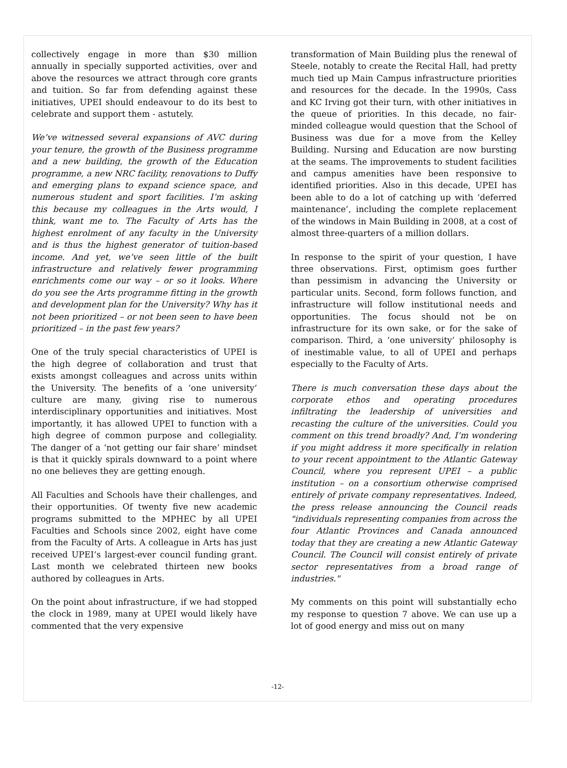collectively engage in more than $30 million annually in specially supported activities, over and above the resources we attract through core grants and tuition. So far from defending against these initiatives, UPEI should endeavour to do its best to celebrate and support them - astutely.
We’ve witnessed several expansions of AVC during your tenure, the growth of the Business programme and a new building, the growth of the Education programme, a new NRC facility, renovations to Duffy and emerging plans to expand science space, and numerous student and sport facilities. I’m asking this because my colleagues in the Arts would, I think, want me to. The Faculty of Arts has the highest enrolment of any faculty in the University and is thus the highest generator of tuition-based income. And yet, we’ve seen little of the built infrastructure and relatively fewer programming enrichments come our way – or so it looks. Where do you see the Arts programme fitting in the growth and development plan for the University? Why has it not been prioritized – or not been seen to have been prioritized – in the past few years?
One of the truly special characteristics of UPEI is the high degree of collaboration and trust that exists amongst colleagues and across units within the University. The benefits of a ‘one university’ culture are many, giving rise to numerous interdisciplinary opportunities and initiatives. Most importantly, it has allowed UPEI to function with a high degree of common purpose and collegiality. The danger of a ‘not getting our fair share’ mindset is that it quickly spirals downward to a point where no one believes they are getting enough.
All Faculties and Schools have their challenges, and their opportunities. Of twenty five new academic programs submitted to the MPHEC by all UPEI Faculties and Schools since 2002, eight have come from the Faculty of Arts. A colleague in Arts has just received UPEI’s largest-ever council funding grant. Last month we celebrated thirteen new books authored by colleagues in Arts.
On the point about infrastructure, if we had stopped the clock in 1989, many at UPEI would likely have commented that the very expensive
transformation of Main Building plus the renewal of Steele, notably to create the Recital Hall, had pretty much tied up Main Campus infrastructure priorities and resources for the decade. In the 1990s, Cass and KC Irving got their turn, with other initiatives in the queue of priorities. In this decade, no fair-minded colleague would question that the School of Business was due for a move from the Kelley Building. Nursing and Education are now bursting at the seams. The improvements to student facilities and campus amenities have been responsive to identified priorities. Also in this decade, UPEI has been able to do a lot of catching up with ‘deferred maintenance’, including the complete replacement of the windows in Main Building in 2008, at a cost of almost three-quarters of a million dollars.
In response to the spirit of your question, I have three observations. First, optimism goes further than pessimism in advancing the University or particular units. Second, form follows function, and infrastructure will follow institutional needs and opportunities. The focus should not be on infrastructure for its own sake, or for the sake of comparison. Third, a ‘one university’ philosophy is of inestimable value, to all of UPEI and perhaps especially to the Faculty of Arts.
There is much conversation these days about the corporate ethos and operating procedures infiltrating the leadership of universities and recasting the culture of the universities. Could you comment on this trend broadly? And, I’m wondering if you might address it more specifically in relation to your recent appointment to the Atlantic Gateway Council, where you represent UPEI – a public institution – on a consortium otherwise comprised entirely of private company representatives. Indeed, the press release announcing the Council reads "individuals representing companies from across the four Atlantic Provinces and Canada announced today that they are creating a new Atlantic Gateway Council. The Council will consist entirely of private sector representatives from a broad range of industries."
My comments on this point will substantially echo my response to question 7 above. We can use up a lot of good energy and miss out on many
-12-